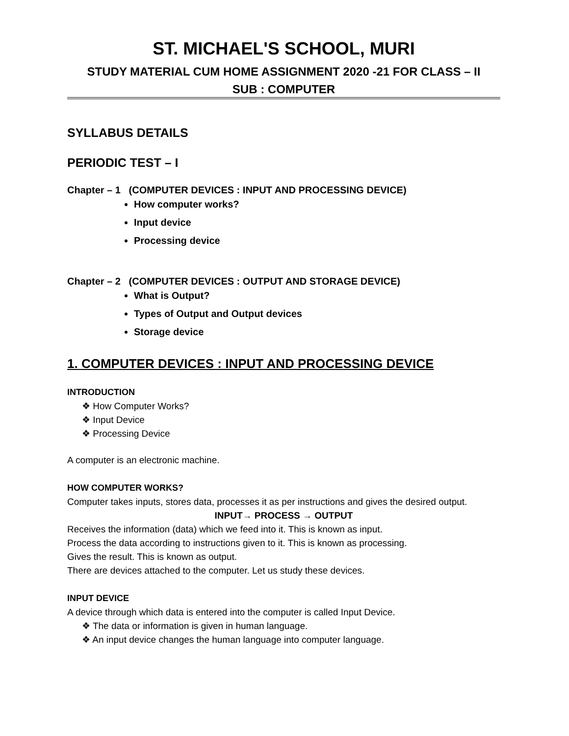ST. MICHAEL'S SCHOOL, MURI
STUDY MATERIAL CUM HOME ASSIGNMENT 2020 -21 FOR CLASS – II
SUB : COMPUTER
SYLLABUS DETAILS
PERIODIC TEST – I
Chapter – 1 (COMPUTER DEVICES : INPUT AND PROCESSING DEVICE)
How computer works?
Input device
Processing device
Chapter – 2 (COMPUTER DEVICES : OUTPUT AND STORAGE DEVICE)
What is Output?
Types of Output and Output devices
Storage device
1. COMPUTER DEVICES : INPUT AND PROCESSING DEVICE
INTRODUCTION
❖ How Computer Works?
❖ Input Device
❖ Processing Device
A computer is an electronic machine.
HOW COMPUTER WORKS?
Computer takes inputs, stores data, processes it as per instructions and gives the desired output.
INPUT→ PROCESS → OUTPUT
Receives the information (data) which we feed into it. This is known as input.
Process the data according to instructions given to it. This is known as processing.
Gives the result. This is known as output.
There are devices attached to the computer. Let us study these devices.
INPUT DEVICE
A device through which data is entered into the computer is called Input Device.
❖ The data or information is given in human language.
❖ An input device changes the human language into computer language.